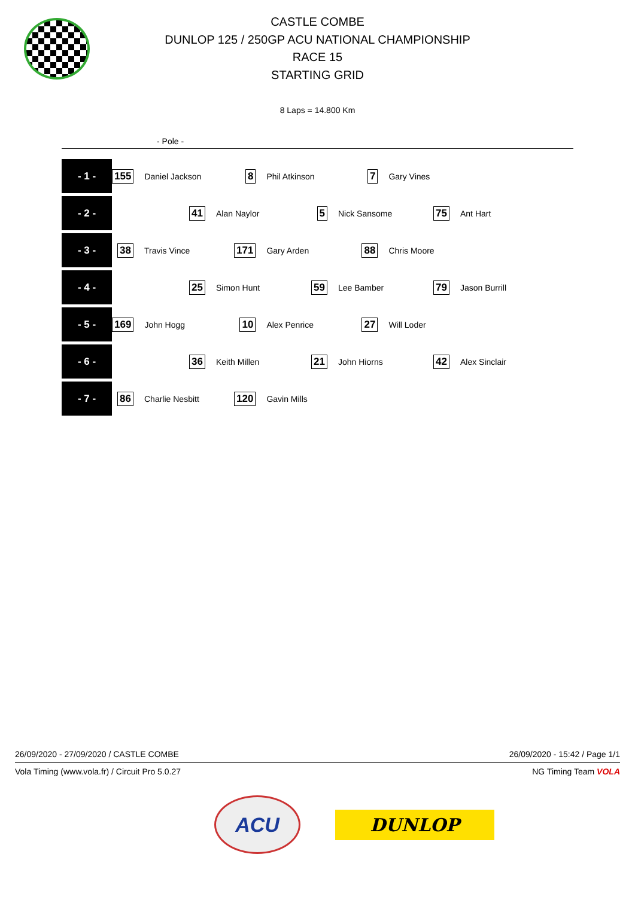CASTLE COMBE
DUNLOP 125 / 250GP ACU NATIONAL CHAMPIONSHIP
RACE 15
STARTING GRID
8 Laps = 14.800 Km
- Pole -
| - 1 - | 155 | Daniel Jackson | 8 | Phil Atkinson | 7 | Gary Vines |
| - 2 - | 41 | Alan Naylor | 5 | Nick Sansome | 75 | Ant Hart |
| - 3 - | 38 | Travis Vince | 171 | Gary Arden | 88 | Chris Moore |
| - 4 - | 25 | Simon Hunt | 59 | Lee Bamber | 79 | Jason Burrill |
| - 5 - | 169 | John Hogg | 10 | Alex Penrice | 27 | Will Loder |
| - 6 - | 36 | Keith Millen | 21 | John Hiorns | 42 | Alex Sinclair |
| - 7 - | 86 | Charlie Nesbitt | 120 | Gavin Mills |
26/09/2020 - 27/09/2020 / CASTLE COMBE 26/09/2020 - 15:42 / Page 1/1
Vola Timing (www.vola.fr) / Circuit Pro 5.0.27 NG Timing Team VOLA
ACU
DUNLOP